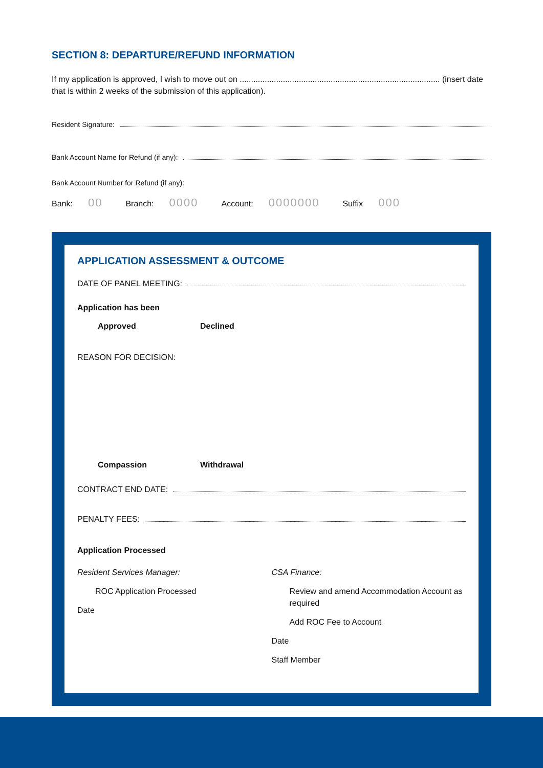SECTION 8: DEPARTURE/REFUND INFORMATION
If my application is approved, I wish to move out on ........................................................................................ (insert date that is within 2 weeks of the submission of this application).
Resident Signature:
Bank Account Name for Refund (if any):
Bank Account Number for Refund (if any):
Bank: 00 Branch: 0000 Account: 0000000 Suffix 000
APPLICATION ASSESSMENT & OUTCOME
DATE OF PANEL MEETING:
Application has been
Approved Declined
REASON FOR DECISION:
Compassion Withdrawal
CONTRACT END DATE:
PENALTY FEES:
Application Processed
Resident Services Manager:
ROC Application Processed
Date
CSA Finance:
Review and amend Accommodation Account as required
Add ROC Fee to Account
Date
Staff Member